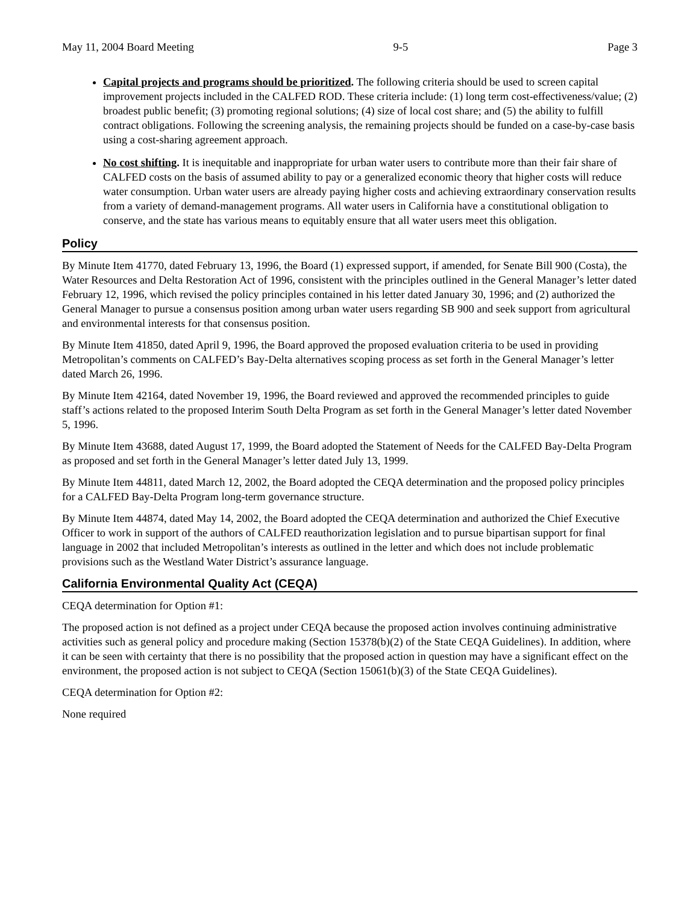May 11, 2004 Board Meeting 9-5 Page 3
Capital projects and programs should be prioritized. The following criteria should be used to screen capital improvement projects included in the CALFED ROD. These criteria include: (1) long term cost-effectiveness/value; (2) broadest public benefit; (3) promoting regional solutions; (4) size of local cost share; and (5) the ability to fulfill contract obligations. Following the screening analysis, the remaining projects should be funded on a case-by-case basis using a cost-sharing agreement approach.
No cost shifting. It is inequitable and inappropriate for urban water users to contribute more than their fair share of CALFED costs on the basis of assumed ability to pay or a generalized economic theory that higher costs will reduce water consumption. Urban water users are already paying higher costs and achieving extraordinary conservation results from a variety of demand-management programs. All water users in California have a constitutional obligation to conserve, and the state has various means to equitably ensure that all water users meet this obligation.
Policy
By Minute Item 41770, dated February 13, 1996, the Board (1) expressed support, if amended, for Senate Bill 900 (Costa), the Water Resources and Delta Restoration Act of 1996, consistent with the principles outlined in the General Manager’s letter dated February 12, 1996, which revised the policy principles contained in his letter dated January 30, 1996; and (2) authorized the General Manager to pursue a consensus position among urban water users regarding SB 900 and seek support from agricultural and environmental interests for that consensus position.
By Minute Item 41850, dated April 9, 1996, the Board approved the proposed evaluation criteria to be used in providing Metropolitan’s comments on CALFED’s Bay-Delta alternatives scoping process as set forth in the General Manager’s letter dated March 26, 1996.
By Minute Item 42164, dated November 19, 1996, the Board reviewed and approved the recommended principles to guide staff’s actions related to the proposed Interim South Delta Program as set forth in the General Manager’s letter dated November 5, 1996.
By Minute Item 43688, dated August 17, 1999, the Board adopted the Statement of Needs for the CALFED Bay-Delta Program as proposed and set forth in the General Manager’s letter dated July 13, 1999.
By Minute Item 44811, dated March 12, 2002, the Board adopted the CEQA determination and the proposed policy principles for a CALFED Bay-Delta Program long-term governance structure.
By Minute Item 44874, dated May 14, 2002, the Board adopted the CEQA determination and authorized the Chief Executive Officer to work in support of the authors of CALFED reauthorization legislation and to pursue bipartisan support for final language in 2002 that included Metropolitan’s interests as outlined in the letter and which does not include problematic provisions such as the Westland Water District’s assurance language.
California Environmental Quality Act (CEQA)
CEQA determination for Option #1:
The proposed action is not defined as a project under CEQA because the proposed action involves continuing administrative activities such as general policy and procedure making (Section 15378(b)(2) of the State CEQA Guidelines). In addition, where it can be seen with certainty that there is no possibility that the proposed action in question may have a significant effect on the environment, the proposed action is not subject to CEQA (Section 15061(b)(3) of the State CEQA Guidelines).
CEQA determination for Option #2:
None required